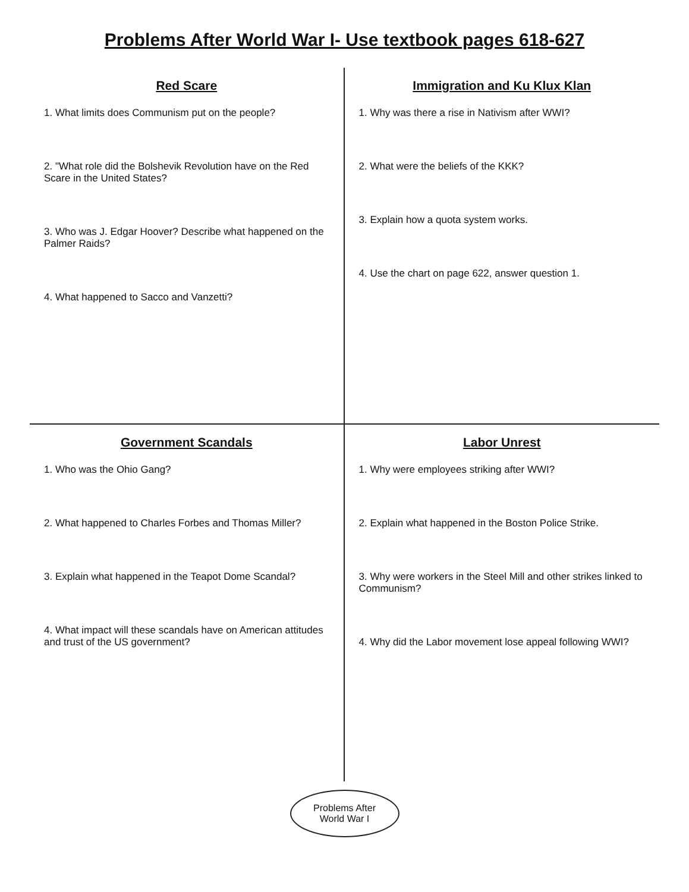Problems After World War I- Use textbook pages 618-627
Red Scare
1. What limits does Communism put on the people?
2. "What role did the Bolshevik Revolution have on the Red Scare in the United States?
3. Who was J. Edgar Hoover? Describe what happened on the Palmer Raids?
4. What happened to Sacco and Vanzetti?
Immigration and Ku Klux Klan
1. Why was there a rise in Nativism after WWI?
2. What were the beliefs of the KKK?
3. Explain how a quota system works.
4. Use the chart on page 622, answer question 1.
Government Scandals
1. Who was the Ohio Gang?
2. What happened to Charles Forbes and Thomas Miller?
3. Explain what happened in the Teapot Dome Scandal?
4. What impact will these scandals have on American attitudes and trust of the US government?
Labor Unrest
1. Why were employees striking after WWI?
2. Explain what happened in the Boston Police Strike.
3. Why were workers in the Steel Mill and other strikes linked to Communism?
4. Why did the Labor movement lose appeal following WWI?
Problems After
World War I